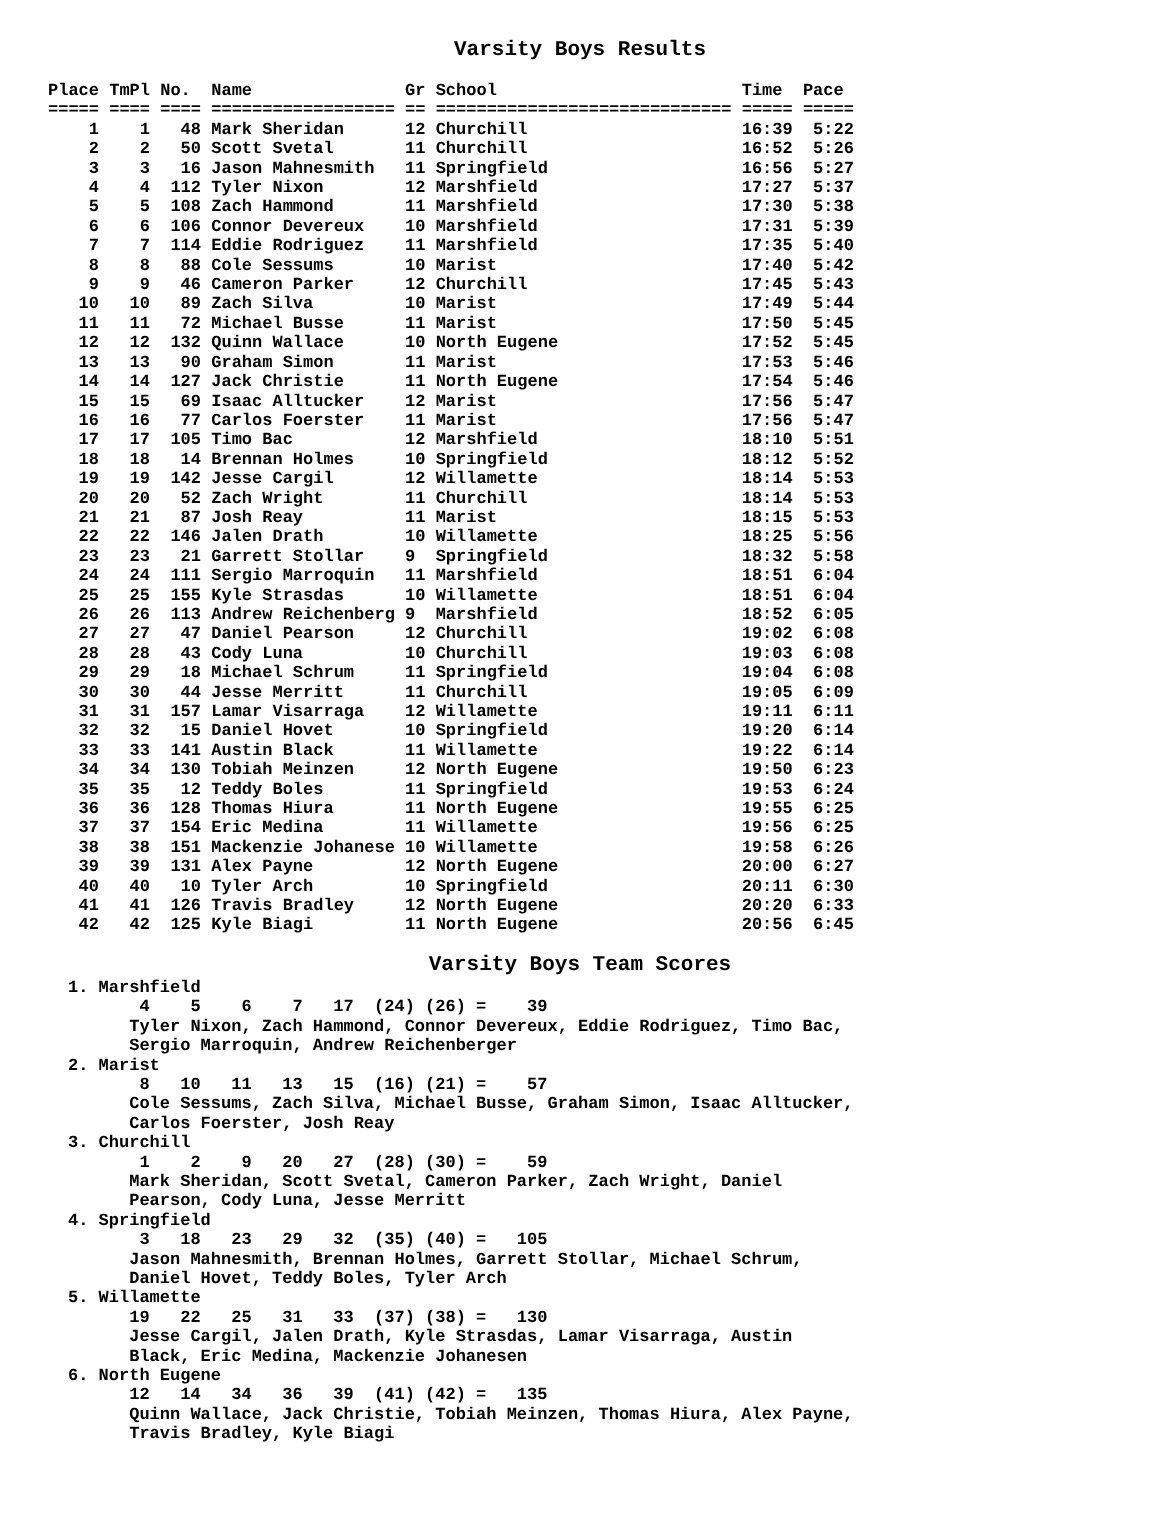Varsity Boys Results
Place TmPl No.  Name               Gr School                        Time  Pace
===== ==== ==== ================== == ============================= ===== =====
    1    1   48 Mark Sheridan      12 Churchill                     16:39  5:22
    2    2   50 Scott Svetal       11 Churchill                     16:52  5:26
    3    3   16 Jason Mahnesmith   11 Springfield                   16:56  5:27
    4    4  112 Tyler Nixon        12 Marshfield                    17:27  5:37
    5    5  108 Zach Hammond       11 Marshfield                    17:30  5:38
    6    6  106 Connor Devereux    10 Marshfield                    17:31  5:39
    7    7  114 Eddie Rodriguez    11 Marshfield                    17:35  5:40
    8    8   88 Cole Sessums       10 Marist                        17:40  5:42
    9    9   46 Cameron Parker     12 Churchill                     17:45  5:43
   10   10   89 Zach Silva         10 Marist                        17:49  5:44
   11   11   72 Michael Busse      11 Marist                        17:50  5:45
   12   12  132 Quinn Wallace      10 North Eugene                  17:52  5:45
   13   13   90 Graham Simon       11 Marist                        17:53  5:46
   14   14  127 Jack Christie      11 North Eugene                  17:54  5:46
   15   15   69 Isaac Alltucker    12 Marist                        17:56  5:47
   16   16   77 Carlos Foerster    11 Marist                        17:56  5:47
   17   17  105 Timo Bac           12 Marshfield                    18:10  5:51
   18   18   14 Brennan Holmes     10 Springfield                   18:12  5:52
   19   19  142 Jesse Cargil       12 Willamette                    18:14  5:53
   20   20   52 Zach Wright        11 Churchill                     18:14  5:53
   21   21   87 Josh Reay          11 Marist                        18:15  5:53
   22   22  146 Jalen Drath        10 Willamette                    18:25  5:56
   23   23   21 Garrett Stollar    9  Springfield                   18:32  5:58
   24   24  111 Sergio Marroquin   11 Marshfield                    18:51  6:04
   25   25  155 Kyle Strasdas      10 Willamette                    18:51  6:04
   26   26  113 Andrew Reichenberg 9  Marshfield                    18:52  6:05
   27   27   47 Daniel Pearson     12 Churchill                     19:02  6:08
   28   28   43 Cody Luna          10 Churchill                     19:03  6:08
   29   29   18 Michael Schrum     11 Springfield                   19:04  6:08
   30   30   44 Jesse Merritt      11 Churchill                     19:05  6:09
   31   31  157 Lamar Visarraga    12 Willamette                    19:11  6:11
   32   32   15 Daniel Hovet       10 Springfield                   19:20  6:14
   33   33  141 Austin Black       11 Willamette                    19:22  6:14
   34   34  130 Tobiah Meinzen     12 North Eugene                  19:50  6:23
   35   35   12 Teddy Boles        11 Springfield                   19:53  6:24
   36   36  128 Thomas Hiura       11 North Eugene                  19:55  6:25
   37   37  154 Eric Medina        11 Willamette                    19:56  6:25
   38   38  151 Mackenzie Johanese 10 Willamette                    19:58  6:26
   39   39  131 Alex Payne         12 North Eugene                  20:00  6:27
   40   40   10 Tyler Arch         10 Springfield                   20:11  6:30
   41   41  126 Travis Bradley     12 North Eugene                  20:20  6:33
   42   42  125 Kyle Biagi         11 North Eugene                  20:56  6:45
Varsity Boys Team Scores
1. Marshfield
       4    5    6    7   17  (24) (26) =    39
      Tyler Nixon, Zach Hammond, Connor Devereux, Eddie Rodriguez, Timo Bac,
      Sergio Marroquin, Andrew Reichenberger
2. Marist
       8   10   11   13   15  (16) (21) =    57
      Cole Sessums, Zach Silva, Michael Busse, Graham Simon, Isaac Alltucker,
      Carlos Foerster, Josh Reay
3. Churchill
       1    2    9   20   27  (28) (30) =    59
      Mark Sheridan, Scott Svetal, Cameron Parker, Zach Wright, Daniel
      Pearson, Cody Luna, Jesse Merritt
4. Springfield
       3   18   23   29   32  (35) (40) =   105
      Jason Mahnesmith, Brennan Holmes, Garrett Stollar, Michael Schrum,
      Daniel Hovet, Teddy Boles, Tyler Arch
5. Willamette
      19   22   25   31   33  (37) (38) =   130
      Jesse Cargil, Jalen Drath, Kyle Strasdas, Lamar Visarraga, Austin
      Black, Eric Medina, Mackenzie Johanesen
6. North Eugene
      12   14   34   36   39  (41) (42) =   135
      Quinn Wallace, Jack Christie, Tobiah Meinzen, Thomas Hiura, Alex Payne,
      Travis Bradley, Kyle Biagi